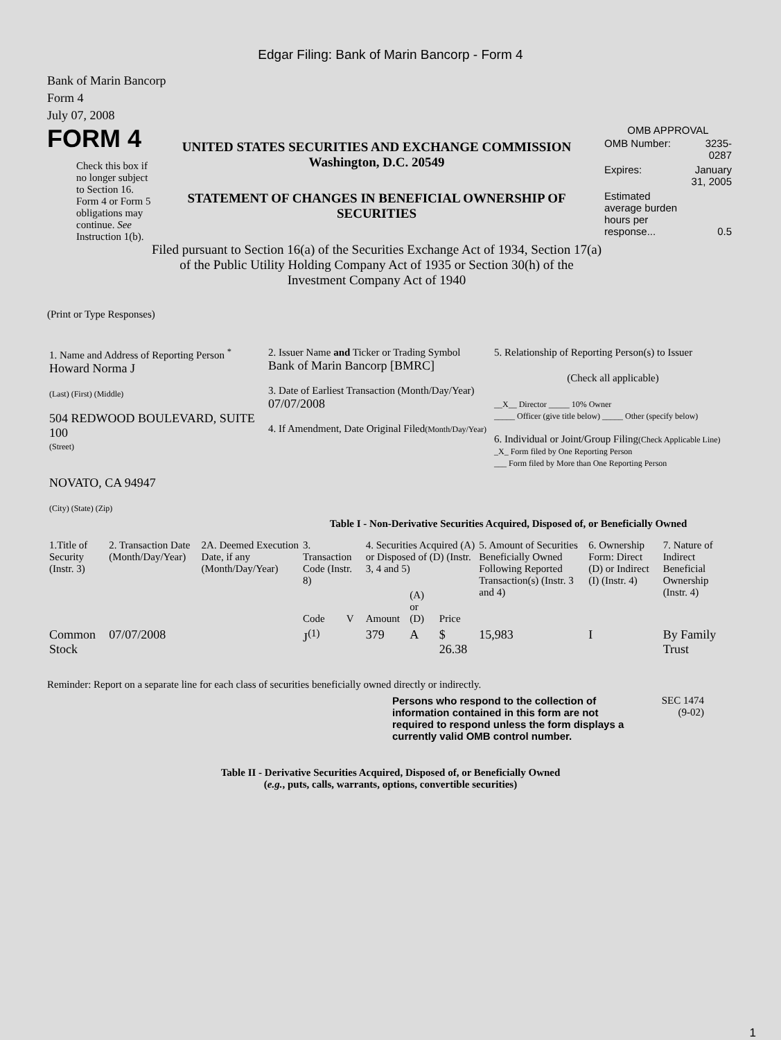Edgar Filing: Bank of Marin Bancorp - Form 4
Bank of Marin Bancorp
Form 4
July 07, 2008
FORM 4
Check this box if no longer subject to Section 16. Form 4 or Form 5 obligations may continue. See Instruction 1(b).
UNITED STATES SECURITIES AND EXCHANGE COMMISSION
Washington, D.C. 20549
STATEMENT OF CHANGES IN BENEFICIAL OWNERSHIP OF SECURITIES
Filed pursuant to Section 16(a) of the Securities Exchange Act of 1934, Section 17(a) of the Public Utility Holding Company Act of 1935 or Section 30(h) of the Investment Company Act of 1940
OMB APPROVAL
| OMB Number: | 3235-0287 |
| Expires: | January 31, 2005 |
| Estimated average burden hours per response... | 0.5 |
(Print or Type Responses)
| 1. Name and Address of Reporting Person <sup>*</sup> Howard Norma J (Last) (First) (Middle) 504 REDWOOD BOULEVARD, SUITE 100 (Street) NOVATO, CA 94947 (City) (State) (Zip) | 2. Issuer Name and Ticker or Trading Symbol Bank of Marin Bancorp [BMRC] 3. Date of Earliest Transaction (Month/Day/Year) 07/07/2008 4. If Amendment, Date Original Filed (Month/Day/Year) | 5. Relationship of Reporting Person(s) to Issuer (Check all applicable) __X__ Director _____ 10% Owner _____ Officer (give title below) _____ Other (specify below) 6. Individual or Joint/Group Filing (Check Applicable Line) _X_ Form filed by One Reporting Person ___ Form filed by More than One Reporting Person |
Table I - Non-Derivative Securities Acquired, Disposed of, or Beneficially Owned
| 1.Title of Security (Instr. 3) | 2. Transaction Date (Month/Day/Year) | 2A. Deemed Execution Date, if any (Month/Day/Year) | 3. Transaction Code (Instr. 8) | | 4. Securities Acquired (A) or Disposed of (D) (Instr. 3, 4 and 5) | | | 5. Amount of Securities Beneficially Owned Following Reported Transaction(s) (Instr. 3 and 4) | 6. Ownership Form: Direct (D) or Indirect (I) (Instr. 4) | 7. Nature of Indirect Beneficial Ownership (Instr. 4) |
| --- | --- | --- | --- | --- | --- | --- | --- | --- | --- | --- |
| | | | Code | V | Amount | (A) or (D) | Price | | | |
| Common Stock | 07/07/2008 | | J<sup>(1)</sup> | | 379 | A | $ 26.38 | 15,983 | I | By Family Trust |
Reminder: Report on a separate line for each class of securities beneficially owned directly or indirectly.
Persons who respond to the collection of information contained in this form are not required to respond unless the form displays a currently valid OMB control number.
SEC 1474
(9-02)
Table II - Derivative Securities Acquired, Disposed of, or Beneficially Owned
(e.g., puts, calls, warrants, options, convertible securities)
1